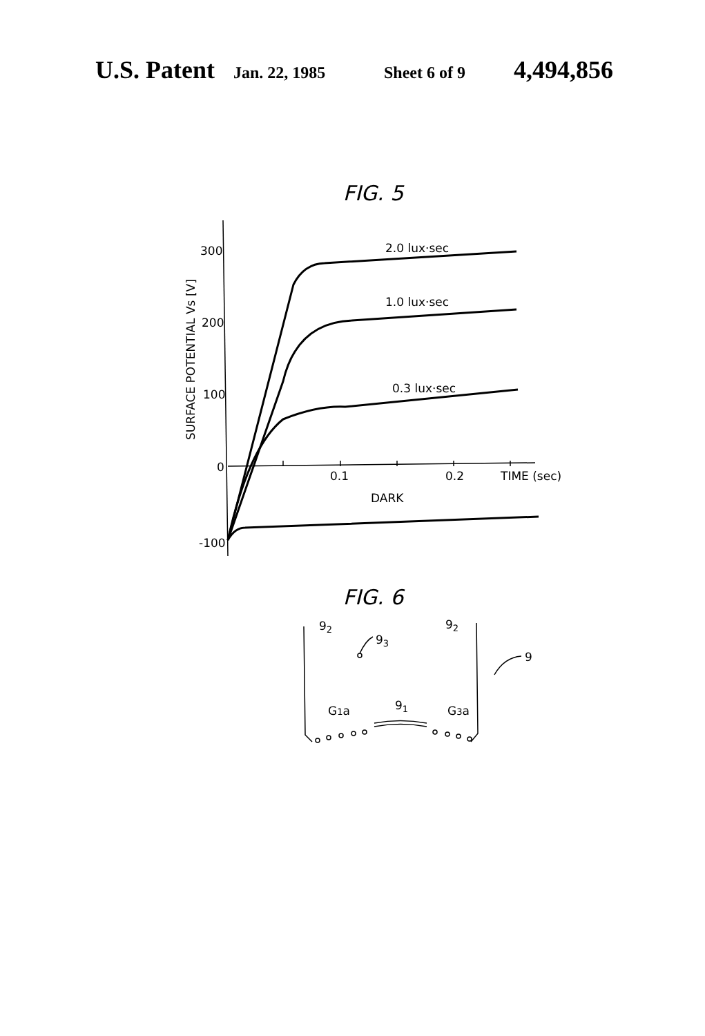U.S. Patent Jan. 22, 1985 Sheet 6 of 9 4,494,856
FIG. 5
300
200
100
0
-100
0.1
0.2
TIME (sec)
DARK
2.0 lux·sec
1.0 lux·sec
0.3 lux·sec
SURFACE POTENTIAL Vs [V]
FIG. 6
92
93
92
9
G1a
91
G3a